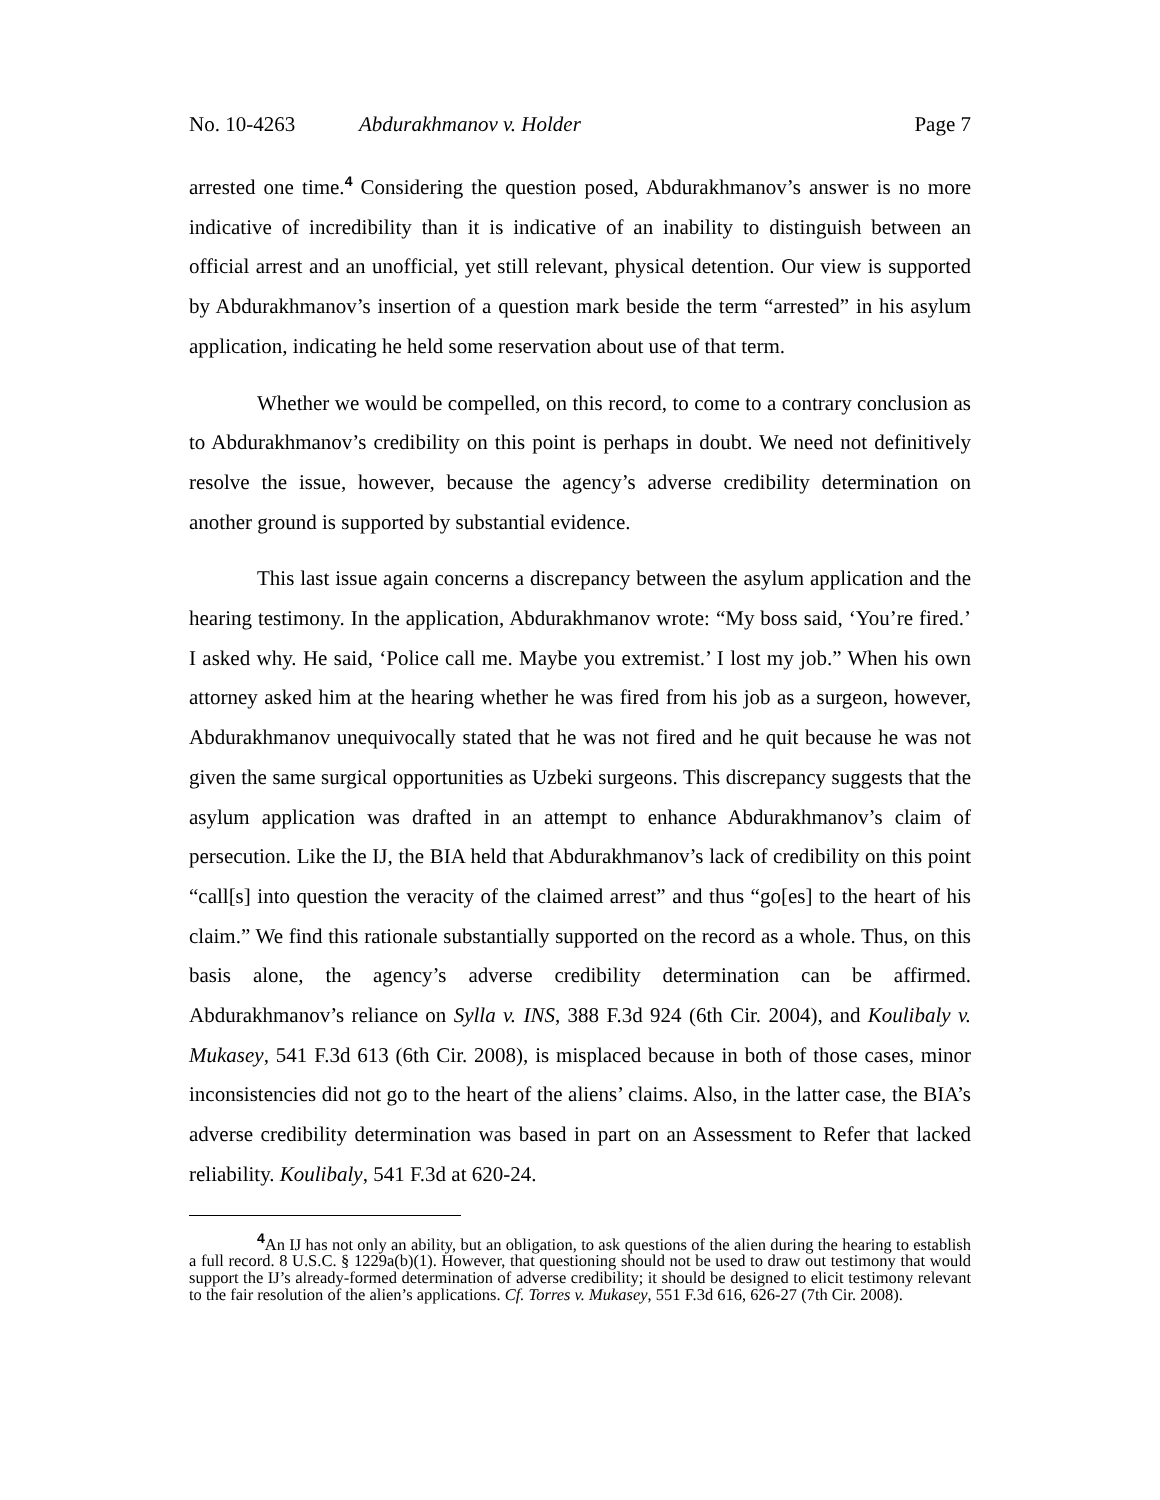No. 10-4263 Abdurakhmanov v. Holder Page 7
arrested one time.<sup>4</sup> Considering the question posed, Abdurakhmanov’s answer is no more indicative of incredibility than it is indicative of an inability to distinguish between an official arrest and an unofficial, yet still relevant, physical detention. Our view is supported by Abdurakhmanov’s insertion of a question mark beside the term “arrested” in his asylum application, indicating he held some reservation about use of that term.
Whether we would be compelled, on this record, to come to a contrary conclusion as to Abdurakhmanov’s credibility on this point is perhaps in doubt. We need not definitively resolve the issue, however, because the agency’s adverse credibility determination on another ground is supported by substantial evidence.
This last issue again concerns a discrepancy between the asylum application and the hearing testimony. In the application, Abdurakhmanov wrote: “My boss said, ‘You’re fired.’ I asked why. He said, ‘Police call me. Maybe you extremist.’ I lost my job.” When his own attorney asked him at the hearing whether he was fired from his job as a surgeon, however, Abdurakhmanov unequivocally stated that he was not fired and he quit because he was not given the same surgical opportunities as Uzbeki surgeons. This discrepancy suggests that the asylum application was drafted in an attempt to enhance Abdurakhmanov’s claim of persecution. Like the IJ, the BIA held that Abdurakhmanov’s lack of credibility on this point “call[s] into question the veracity of the claimed arrest” and thus “go[es] to the heart of his claim.” We find this rationale substantially supported on the record as a whole. Thus, on this basis alone, the agency’s adverse credibility determination can be affirmed. Abdurakhmanov’s reliance on Sylla v. INS, 388 F.3d 924 (6th Cir. 2004), and Koulibaly v. Mukasey, 541 F.3d 613 (6th Cir. 2008), is misplaced because in both of those cases, minor inconsistencies did not go to the heart of the aliens’ claims. Also, in the latter case, the BIA’s adverse credibility determination was based in part on an Assessment to Refer that lacked reliability. Koulibaly, 541 F.3d at 620-24.
<sup>4</sup> An IJ has not only an ability, but an obligation, to ask questions of the alien during the hearing to establish a full record. 8 U.S.C. § 1229a(b)(1). However, that questioning should not be used to draw out testimony that would support the IJ’s already-formed determination of adverse credibility; it should be designed to elicit testimony relevant to the fair resolution of the alien’s applications. Cf. Torres v. Mukasey, 551 F.3d 616, 626-27 (7th Cir. 2008).